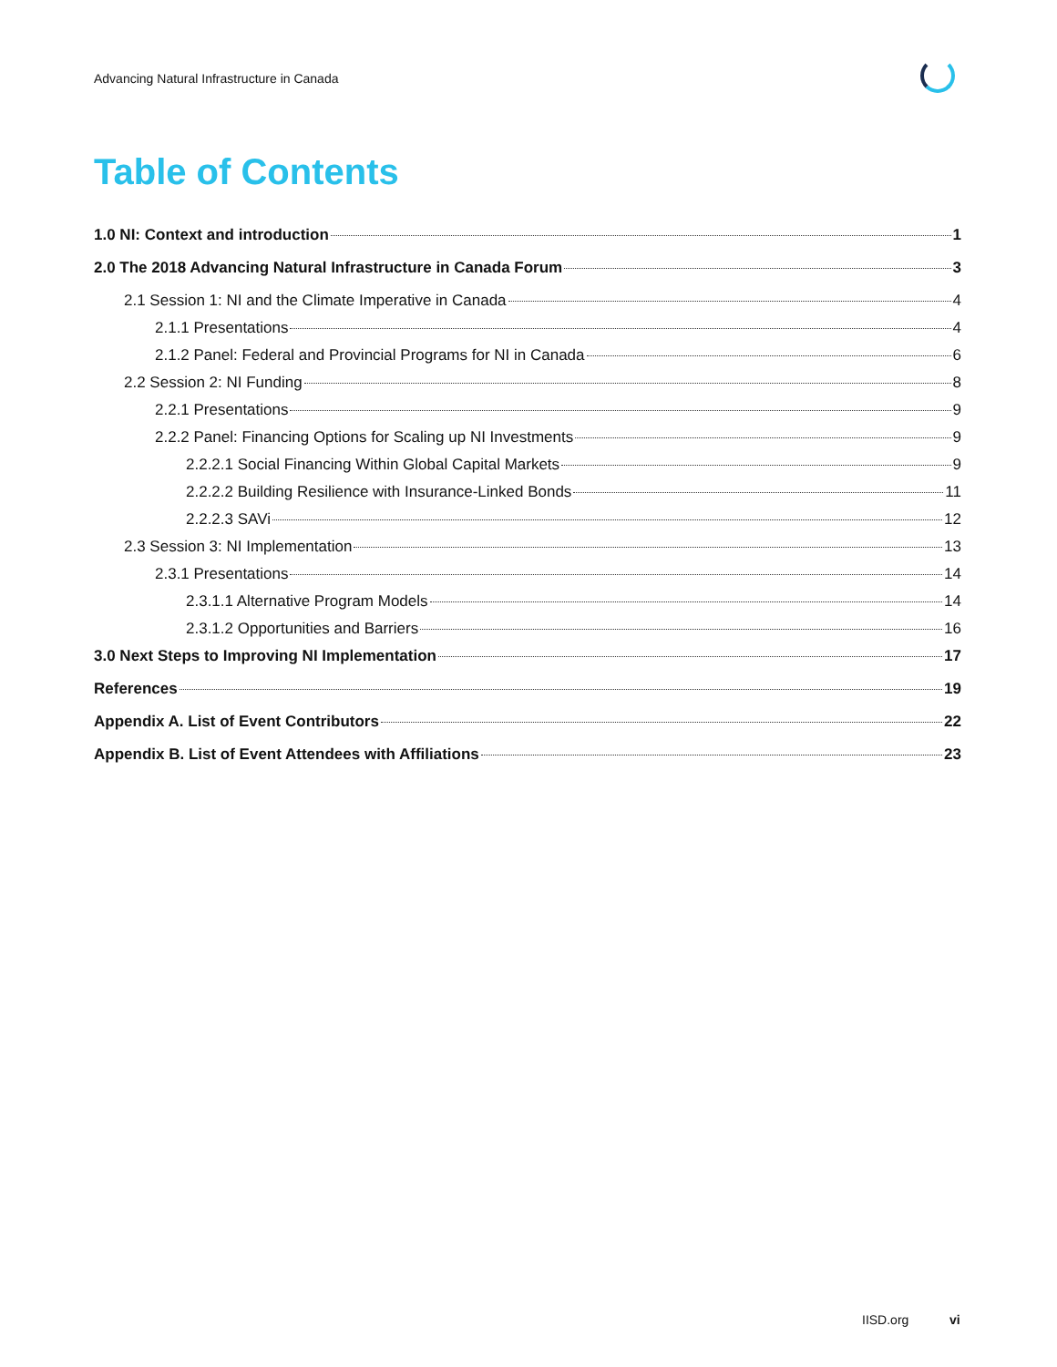Advancing Natural Infrastructure in Canada
Table of Contents
1.0 NI: Context and introduction 1
2.0 The 2018 Advancing Natural Infrastructure in Canada Forum 3
2.1 Session 1: NI and the Climate Imperative in Canada 4
2.1.1 Presentations 4
2.1.2 Panel: Federal and Provincial Programs for NI in Canada 6
2.2 Session 2: NI Funding 8
2.2.1 Presentations 9
2.2.2 Panel: Financing Options for Scaling up NI Investments 9
2.2.2.1 Social Financing Within Global Capital Markets 9
2.2.2.2 Building Resilience with Insurance-Linked Bonds 11
2.2.2.3 SAVi 12
2.3 Session 3: NI Implementation 13
2.3.1 Presentations 14
2.3.1.1 Alternative Program Models 14
2.3.1.2 Opportunities and Barriers 16
3.0 Next Steps to Improving NI Implementation 17
References 19
Appendix A. List of Event Contributors 22
Appendix B. List of Event Attendees with Affiliations 23
IISD.org vi